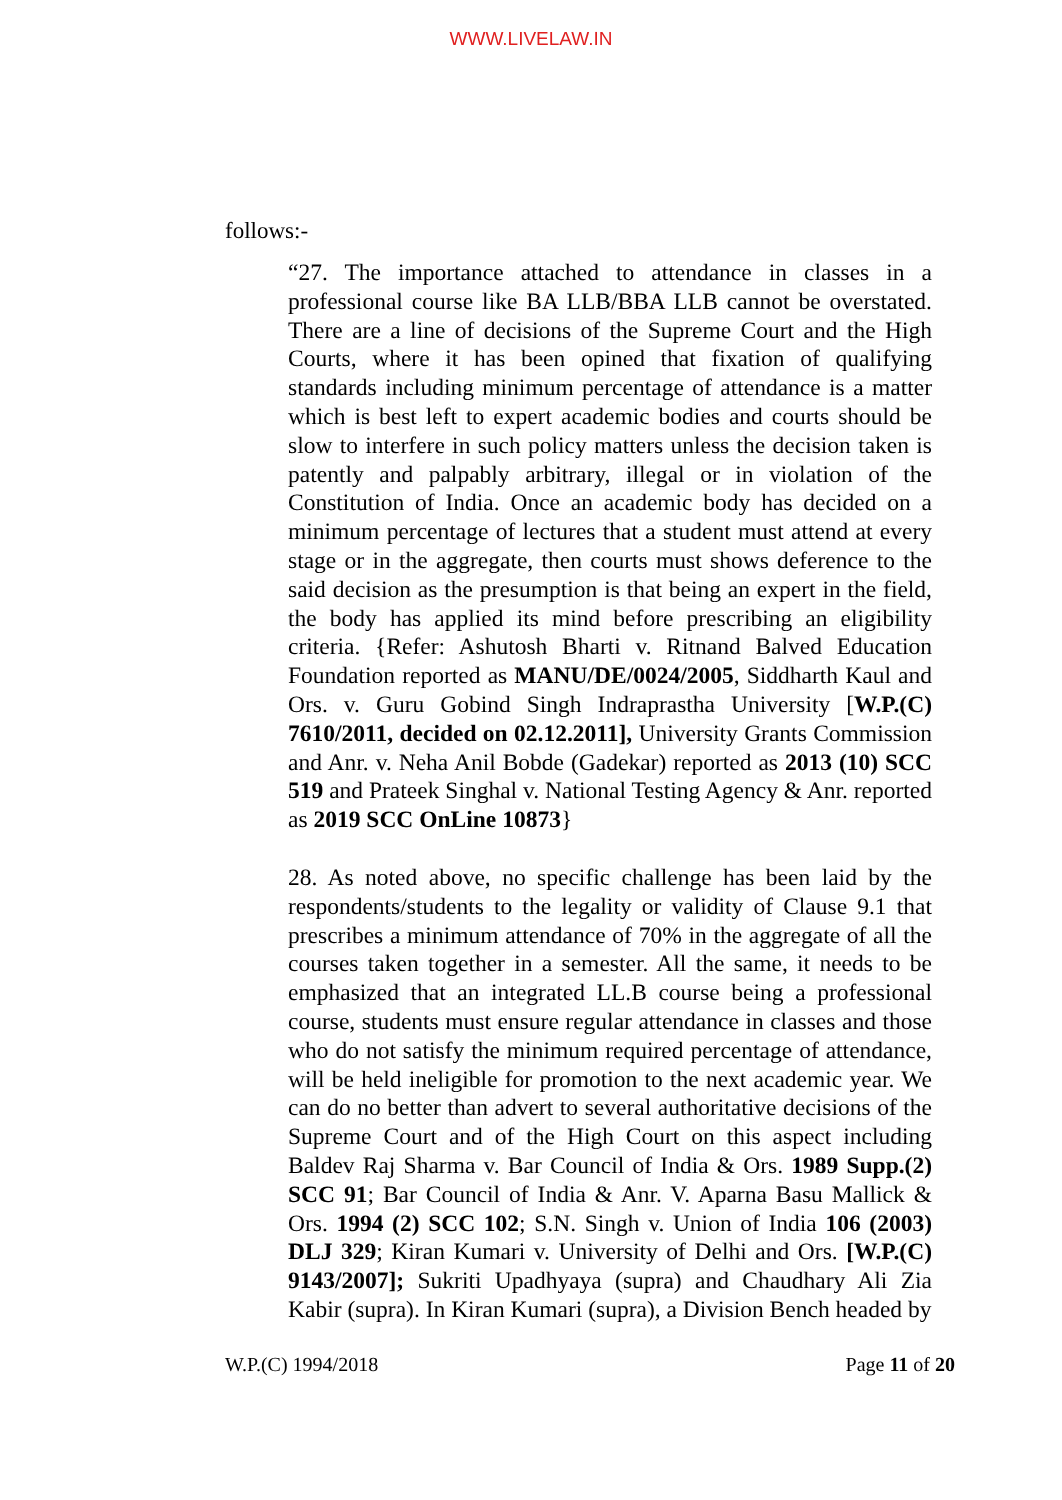WWW.LIVELAW.IN
follows:-
“27. The importance attached to attendance in classes in a professional course like BA LLB/BBA LLB cannot be overstated. There are a line of decisions of the Supreme Court and the High Courts, where it has been opined that fixation of qualifying standards including minimum percentage of attendance is a matter which is best left to expert academic bodies and courts should be slow to interfere in such policy matters unless the decision taken is patently and palpably arbitrary, illegal or in violation of the Constitution of India. Once an academic body has decided on a minimum percentage of lectures that a student must attend at every stage or in the aggregate, then courts must shows deference to the said decision as the presumption is that being an expert in the field, the body has applied its mind before prescribing an eligibility criteria. {Refer: Ashutosh Bharti v. Ritnand Balved Education Foundation reported as MANU/DE/0024/2005, Siddharth Kaul and Ors. v. Guru Gobind Singh Indraprastha University [W.P.(C) 7610/2011, decided on 02.12.2011], University Grants Commission and Anr. v. Neha Anil Bobde (Gadekar) reported as 2013 (10) SCC 519 and Prateek Singhal v. National Testing Agency & Anr. reported as 2019 SCC OnLine 10873}
28. As noted above, no specific challenge has been laid by the respondents/students to the legality or validity of Clause 9.1 that prescribes a minimum attendance of 70% in the aggregate of all the courses taken together in a semester. All the same, it needs to be emphasized that an integrated LL.B course being a professional course, students must ensure regular attendance in classes and those who do not satisfy the minimum required percentage of attendance, will be held ineligible for promotion to the next academic year. We can do no better than advert to several authoritative decisions of the Supreme Court and of the High Court on this aspect including Baldev Raj Sharma v. Bar Council of India & Ors. 1989 Supp.(2) SCC 91; Bar Council of India & Anr. V. Aparna Basu Mallick & Ors. 1994 (2) SCC 102; S.N. Singh v. Union of India 106 (2003) DLJ 329; Kiran Kumari v. University of Delhi and Ors. [W.P.(C) 9143/2007]; Sukriti Upadhyaya (supra) and Chaudhary Ali Zia Kabir (supra). In Kiran Kumari (supra), a Division Bench headed by
W.P.(C) 1994/2018 Page 11 of 20